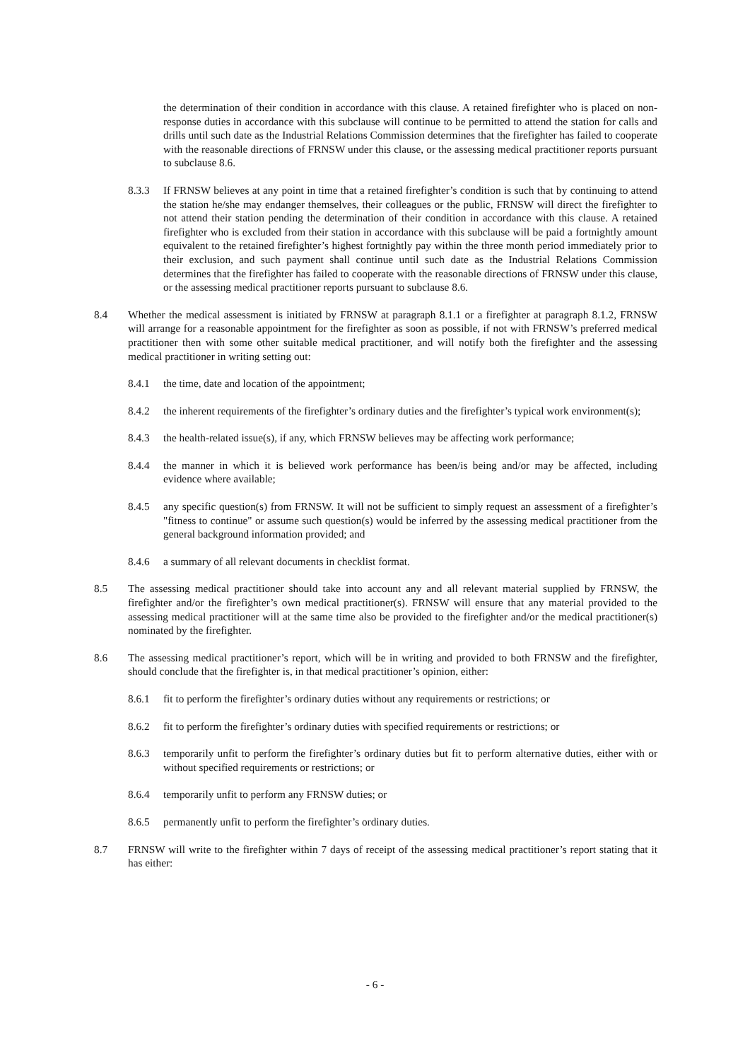the determination of their condition in accordance with this clause. A retained firefighter who is placed on non-response duties in accordance with this subclause will continue to be permitted to attend the station for calls and drills until such date as the Industrial Relations Commission determines that the firefighter has failed to cooperate with the reasonable directions of FRNSW under this clause, or the assessing medical practitioner reports pursuant to subclause 8.6.
8.3.3 If FRNSW believes at any point in time that a retained firefighter’s condition is such that by continuing to attend the station he/she may endanger themselves, their colleagues or the public, FRNSW will direct the firefighter to not attend their station pending the determination of their condition in accordance with this clause. A retained firefighter who is excluded from their station in accordance with this subclause will be paid a fortnightly amount equivalent to the retained firefighter’s highest fortnightly pay within the three month period immediately prior to their exclusion, and such payment shall continue until such date as the Industrial Relations Commission determines that the firefighter has failed to cooperate with the reasonable directions of FRNSW under this clause, or the assessing medical practitioner reports pursuant to subclause 8.6.
8.4 Whether the medical assessment is initiated by FRNSW at paragraph 8.1.1 or a firefighter at paragraph 8.1.2, FRNSW will arrange for a reasonable appointment for the firefighter as soon as possible, if not with FRNSW’s preferred medical practitioner then with some other suitable medical practitioner, and will notify both the firefighter and the assessing medical practitioner in writing setting out:
8.4.1 the time, date and location of the appointment;
8.4.2 the inherent requirements of the firefighter’s ordinary duties and the firefighter’s typical work environment(s);
8.4.3 the health-related issue(s), if any, which FRNSW believes may be affecting work performance;
8.4.4 the manner in which it is believed work performance has been/is being and/or may be affected, including evidence where available;
8.4.5 any specific question(s) from FRNSW. It will not be sufficient to simply request an assessment of a firefighter’s "fitness to continue" or assume such question(s) would be inferred by the assessing medical practitioner from the general background information provided; and
8.4.6 a summary of all relevant documents in checklist format.
8.5 The assessing medical practitioner should take into account any and all relevant material supplied by FRNSW, the firefighter and/or the firefighter’s own medical practitioner(s). FRNSW will ensure that any material provided to the assessing medical practitioner will at the same time also be provided to the firefighter and/or the medical practitioner(s) nominated by the firefighter.
8.6 The assessing medical practitioner’s report, which will be in writing and provided to both FRNSW and the firefighter, should conclude that the firefighter is, in that medical practitioner’s opinion, either:
8.6.1 fit to perform the firefighter’s ordinary duties without any requirements or restrictions; or
8.6.2 fit to perform the firefighter’s ordinary duties with specified requirements or restrictions; or
8.6.3 temporarily unfit to perform the firefighter’s ordinary duties but fit to perform alternative duties, either with or without specified requirements or restrictions; or
8.6.4 temporarily unfit to perform any FRNSW duties; or
8.6.5 permanently unfit to perform the firefighter’s ordinary duties.
8.7 FRNSW will write to the firefighter within 7 days of receipt of the assessing medical practitioner’s report stating that it has either:
- 6 -